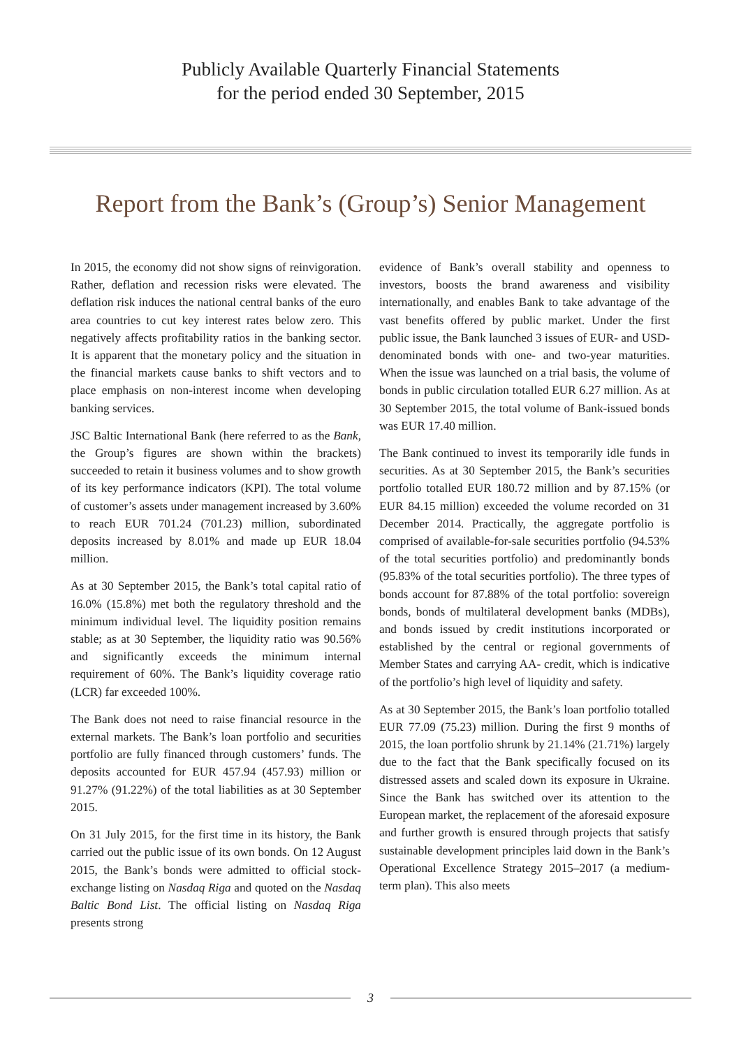Publicly Available Quarterly Financial Statements
for the period ended 30 September, 2015
Report from the Bank’s (Group’s) Senior Management
In 2015, the economy did not show signs of reinvigoration. Rather, deflation and recession risks were elevated. The deflation risk induces the national central banks of the euro area countries to cut key interest rates below zero. This negatively affects profitability ratios in the banking sector. It is apparent that the monetary policy and the situation in the financial markets cause banks to shift vectors and to place emphasis on non-interest income when developing banking services.
JSC Baltic International Bank (here referred to as the Bank, the Group’s figures are shown within the brackets) succeeded to retain it business volumes and to show growth of its key performance indicators (KPI). The total volume of customer’s assets under management increased by 3.60% to reach EUR 701.24 (701.23) million, subordinated deposits increased by 8.01% and made up EUR 18.04 million.
As at 30 September 2015, the Bank’s total capital ratio of 16.0% (15.8%) met both the regulatory threshold and the minimum individual level. The liquidity position remains stable; as at 30 September, the liquidity ratio was 90.56% and significantly exceeds the minimum internal requirement of 60%. The Bank’s liquidity coverage ratio (LCR) far exceeded 100%.
The Bank does not need to raise financial resource in the external markets. The Bank’s loan portfolio and securities portfolio are fully financed through customers’ funds. The deposits accounted for EUR 457.94 (457.93) million or 91.27% (91.22%) of the total liabilities as at 30 September 2015.
On 31 July 2015, for the first time in its history, the Bank carried out the public issue of its own bonds. On 12 August 2015, the Bank’s bonds were admitted to official stock-exchange listing on Nasdaq Riga and quoted on the Nasdaq Baltic Bond List. The official listing on Nasdaq Riga presents strong
evidence of Bank’s overall stability and openness to investors, boosts the brand awareness and visibility internationally, and enables Bank to take advantage of the vast benefits offered by public market. Under the first public issue, the Bank launched 3 issues of EUR- and USD-denominated bonds with one- and two-year maturities. When the issue was launched on a trial basis, the volume of bonds in public circulation totalled EUR 6.27 million. As at 30 September 2015, the total volume of Bank-issued bonds was EUR 17.40 million.
The Bank continued to invest its temporarily idle funds in securities. As at 30 September 2015, the Bank’s securities portfolio totalled EUR 180.72 million and by 87.15% (or EUR 84.15 million) exceeded the volume recorded on 31 December 2014. Practically, the aggregate portfolio is comprised of available-for-sale securities portfolio (94.53% of the total securities portfolio) and predominantly bonds (95.83% of the total securities portfolio). The three types of bonds account for 87.88% of the total portfolio: sovereign bonds, bonds of multilateral development banks (MDBs), and bonds issued by credit institutions incorporated or established by the central or regional governments of Member States and carrying AA- credit, which is indicative of the portfolio’s high level of liquidity and safety.
As at 30 September 2015, the Bank’s loan portfolio totalled EUR 77.09 (75.23) million. During the first 9 months of 2015, the loan portfolio shrunk by 21.14% (21.71%) largely due to the fact that the Bank specifically focused on its distressed assets and scaled down its exposure in Ukraine. Since the Bank has switched over its attention to the European market, the replacement of the aforesaid exposure and further growth is ensured through projects that satisfy sustainable development principles laid down in the Bank’s Operational Excellence Strategy 2015–2017 (a medium-term plan). This also meets
3